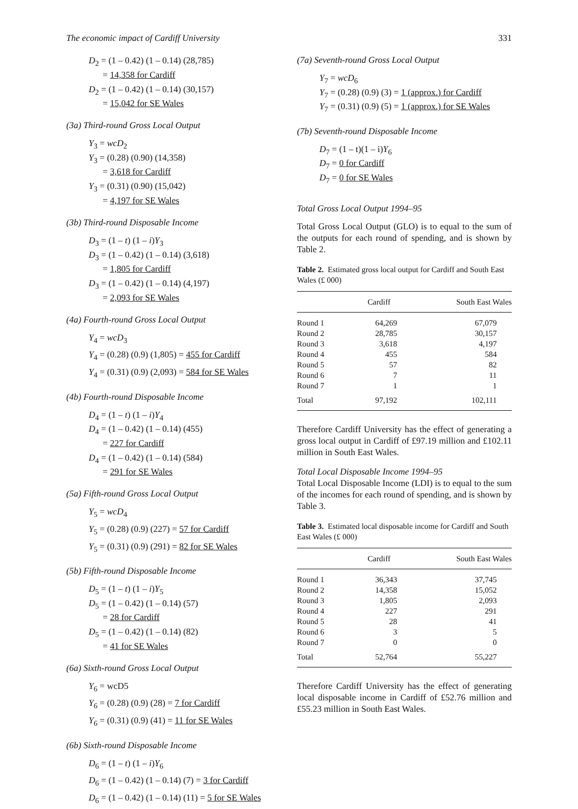The economic impact of Cardiff University 331
D<sub>2</sub> = (1 – 0.42) (1 – 0.14) (28,785)
= 14,358 for Cardiff
D<sub>2</sub> = (1 – 0.42) (1 – 0.14) (30,157)
= 15,042 for SE Wales
(3a) Third-round Gross Local Output
Y<sub>3</sub> = wcD<sub>2</sub>
Y<sub>3</sub> = (0.28) (0.90) (14,358)
= 3,618 for Cardiff
Y<sub>3</sub> = (0.31) (0.90) (15,042)
= 4,197 for SE Wales
(3b) Third-round Disposable Income
D<sub>3</sub> = (1 – t) (1 – i)Y<sub>3</sub>
D<sub>3</sub> = (1 – 0.42) (1 – 0.14) (3,618)
= 1,805 for Cardiff
D<sub>3</sub> = (1 – 0.42) (1 – 0.14) (4,197)
= 2,093 for SE Wales
(4a) Fourth-round Gross Local Output
Y<sub>4</sub> = wcD<sub>3</sub>
Y<sub>4</sub> = (0.28) (0.9) (1,805) = 455 for Cardiff
Y<sub>4</sub> = (0.31) (0.9) (2,093) = 584 for SE Wales
(4b) Fourth-round Disposable Income
D<sub>4</sub> = (1 – t) (1 – i)Y<sub>4</sub>
D<sub>4</sub> = (1 – 0.42) (1 – 0.14) (455)
= 227 for Cardiff
D<sub>4</sub> = (1 – 0.42) (1 – 0.14) (584)
= 291 for SE Wales
(5a) Fifth-round Gross Local Output
Y<sub>5</sub> = wcD<sub>4</sub>
Y<sub>5</sub> = (0.28) (0.9) (227) = 57 for Cardiff
Y<sub>5</sub> = (0.31) (0.9) (291) = 82 for SE Wales
(5b) Fifth-round Disposable Income
D<sub>5</sub> = (1 – t) (1 – i)Y<sub>5</sub>
D<sub>5</sub> = (1 – 0.42) (1 – 0.14) (57)
= 28 for Cardiff
D<sub>5</sub> = (1 – 0.42) (1 – 0.14) (82)
= 41 for SE Wales
(6a) Sixth-round Gross Local Output
Y<sub>6</sub> = wcD5
Y<sub>6</sub> = (0.28) (0.9) (28) = 7 for Cardiff
Y<sub>6</sub> = (0.31) (0.9) (41) = 11 for SE Wales
(6b) Sixth-round Disposable Income
D<sub>6</sub> = (1 – t) (1 – i)Y<sub>6</sub>
D<sub>6</sub> = (1 – 0.42) (1 – 0.14) (7) = 3 for Cardiff
D<sub>6</sub> = (1 – 0.42) (1 – 0.14) (11) = 5 for SE Wales
(7a) Seventh-round Gross Local Output
Y<sub>7</sub> = wcD<sub>6</sub>
Y<sub>7</sub> = (0.28) (0.9) (3) = 1 (approx.) for Cardiff
Y<sub>7</sub> = (0.31) (0.9) (5) = 1 (approx.) for SE Wales
(7b) Seventh-round Disposable Income
D<sub>7</sub> = (1 – t)(1 – i)Y<sub>6</sub>
D<sub>7</sub> = 0 for Cardiff
D<sub>7</sub> = 0 for SE Wales
Total Gross Local Output 1994–95
Total Gross Local Output (GLO) is to equal to the sum of the outputs for each round of spending, and is shown by Table 2.
Table 2. Estimated gross local output for Cardiff and South East Wales (£ 000)
| | Cardiff | South East Wales |
| --- | --- | --- |
| Round 1 | 64,269 | 67,079 |
| Round 2 | 28,785 | 30,157 |
| Round 3 | 3,618 | 4,197 |
| Round 4 | 455 | 584 |
| Round 5 | 57 | 82 |
| Round 6 | 7 | 11 |
| Round 7 | 1 | 1 |
| Total | 97,192 | 102,111 |
Therefore Cardiff University has the effect of generating a gross local output in Cardiff of £97.19 million and £102.11 million in South East Wales.
Total Local Disposable Income 1994–95
Total Local Disposable Income (LDI) is to equal to the sum of the incomes for each round of spending, and is shown by Table 3.
Table 3. Estimated local disposable income for Cardiff and South East Wales (£ 000)
| | Cardiff | South East Wales |
| --- | --- | --- |
| Round 1 | 36,343 | 37,745 |
| Round 2 | 14,358 | 15,052 |
| Round 3 | 1,805 | 2,093 |
| Round 4 | 227 | 291 |
| Round 5 | 28 | 41 |
| Round 6 | 3 | 5 |
| Round 7 | 0 | 0 |
| Total | 52,764 | 55,227 |
Therefore Cardiff University has the effect of generating local disposable income in Cardiff of £52.76 million and £55.23 million in South East Wales.